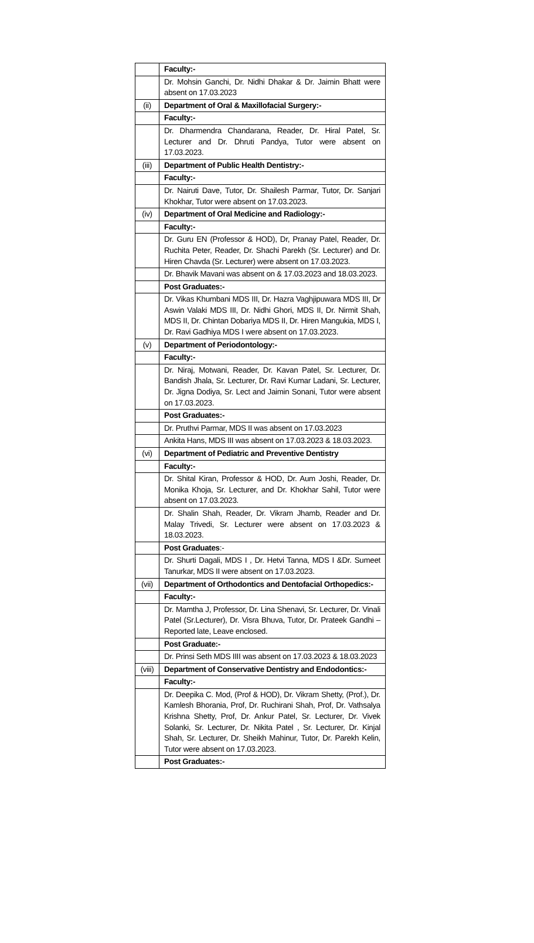| | Faculty:- |
| | Dr. Mohsin Ganchi, Dr. Nidhi Dhakar & Dr. Jaimin Bhatt were absent on 17.03.2023 |
| (ii) | Department of Oral & Maxillofacial Surgery:- |
| | Faculty:- |
| | Dr. Dharmendra Chandarana, Reader, Dr. Hiral Patel, Sr. Lecturer and Dr. Dhruti Pandya, Tutor were absent on 17.03.2023. |
| (iii) | Department of Public Health Dentistry:- |
| | Faculty:- |
| | Dr. Nairuti Dave, Tutor, Dr. Shailesh Parmar, Tutor, Dr. Sanjari Khokhar, Tutor were absent on 17.03.2023. |
| (iv) | Department of Oral Medicine and Radiology:- |
| | Faculty:- |
| | Dr. Guru EN (Professor & HOD), Dr, Pranay Patel, Reader, Dr. Ruchita Peter, Reader, Dr. Shachi Parekh (Sr. Lecturer) and Dr. Hiren Chavda (Sr. Lecturer) were absent on 17.03.2023. |
| | Dr. Bhavik Mavani was absent on & 17.03.2023 and 18.03.2023. |
| | Post Graduates:- |
| | Dr. Vikas Khumbani MDS III, Dr. Hazra Vaghjipuwara MDS III, Dr Aswin Valaki MDS III, Dr. Nidhi Ghori, MDS II, Dr. Nirmit Shah, MDS II, Dr. Chintan Dobariya MDS II, Dr. Hiren Mangukia, MDS I, Dr. Ravi Gadhiya MDS I were absent on 17.03.2023. |
| (v) | Department of Periodontology:- |
| | Faculty:- |
| | Dr. Niraj, Motwani, Reader, Dr. Kavan Patel, Sr. Lecturer, Dr. Bandish Jhala, Sr. Lecturer, Dr. Ravi Kumar Ladani, Sr. Lecturer, Dr. Jigna Dodiya, Sr. Lect and Jaimin Sonani, Tutor were absent on 17.03.2023. |
| | Post Graduates:- |
| | Dr. Pruthvi Parmar, MDS II was absent on 17.03.2023 |
| | Ankita Hans, MDS III was absent on 17.03.2023 & 18.03.2023. |
| (vi) | Department of Pediatric and Preventive Dentistry |
| | Faculty:- |
| | Dr. Shital Kiran, Professor & HOD, Dr. Aum Joshi, Reader, Dr. Monika Khoja, Sr. Lecturer, and Dr. Khokhar Sahil, Tutor were absent on 17.03.2023. |
| | Dr. Shalin Shah, Reader, Dr. Vikram Jhamb, Reader and Dr. Malay Trivedi, Sr. Lecturer were absent on 17.03.2023 & 18.03.2023. |
| | Post Graduates :- |
| | Dr. Shurti Dagali, MDS I , Dr. Hetvi Tanna, MDS I &Dr. Sumeet Tanurkar, MDS II were absent on 17.03.2023. |
| (vii) | Department of Orthodontics and Dentofacial Orthopedics:- |
| | Faculty:- |
| | Dr. Mamtha J, Professor, Dr. Lina Shenavi, Sr. Lecturer, Dr. Vinali Patel (Sr.Lecturer), Dr. Visra Bhuva, Tutor, Dr. Prateek Gandhi – Reported late, Leave enclosed. |
| | Post Graduate:- |
| | Dr. Prinsi Seth MDS IIII was absent on 17.03.2023 & 18.03.2023 |
| (viii) | Department of Conservative Dentistry and Endodontics:- |
| | Faculty:- |
| | Dr. Deepika C. Mod, (Prof & HOD), Dr. Vikram Shetty, (Prof.), Dr. Kamlesh Bhorania, Prof, Dr. Ruchirani Shah, Prof, Dr. Vathsalya Krishna Shetty, Prof, Dr. Ankur Patel, Sr. Lecturer, Dr. Vivek Solanki, Sr. Lecturer, Dr. Nikita Patel , Sr. Lecturer, Dr. Kinjal Shah, Sr. Lecturer, Dr. Sheikh Mahinur, Tutor, Dr. Parekh Kelin, Tutor were absent on 17.03.2023. |
| | Post Graduates:- |